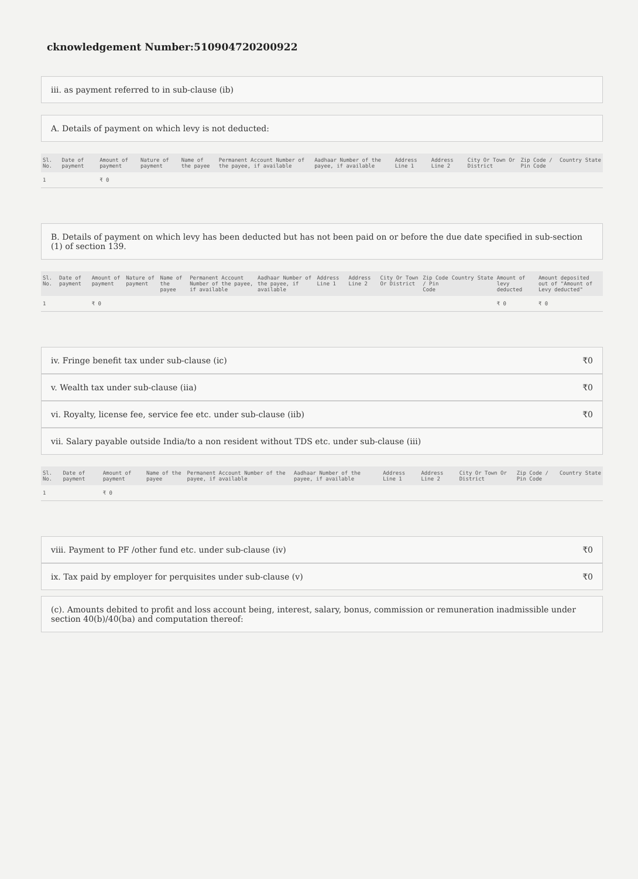cknowledgement Number:510904720200922
iii. as payment referred to in sub-clause (ib)
A. Details of payment on which levy is not deducted:
| Sl. No. | Date of payment | Amount of payment | Nature of payment | Name of the payee | Permanent Account Number of the payee, if available | Aadhaar Number of the payee, if available | Address Line 1 | Address Line 2 | City Or Town Or District | Zip Code / Pin Code | Country | State |
| --- | --- | --- | --- | --- | --- | --- | --- | --- | --- | --- | --- | --- |
| 1 | | ₹ 0 | | | | | | | | | | |
B. Details of payment on which levy has been deducted but has not been paid on or before the due date specified in sub-section (1) of section 139.
| Sl. No. | Date of payment | Amount of payment | Nature of payment | Name of the payee | Permanent Account Number of the payee, if available | Aadhaar Number of the payee, if available | Address Line 1 | Address Line 2 | City Or Town Or District | Zip Code / Pin Code | Country | State | Amount of levy deducted | Amount deposited out of "Amount of Levy deducted" |
| --- | --- | --- | --- | --- | --- | --- | --- | --- | --- | --- | --- | --- | --- | --- |
| 1 | | ₹ 0 | | | | | | | | | | | ₹ 0 | ₹ 0 |
iv. Fringe benefit tax under sub-clause (ic) ₹0
v. Wealth tax under sub-clause (iia) ₹0
vi. Royalty, license fee, service fee etc. under sub-clause (iib) ₹0
vii. Salary payable outside India/to a non resident without TDS etc. under sub-clause (iii)
| Sl. No. | Date of payment | Amount of payment | Name of the payee | Permanent Account Number of the payee, if available | Aadhaar Number of the payee, if available | Address Line 1 | Address Line 2 | City Or Town Or District | Zip Code / Pin Code | Country | State |
| --- | --- | --- | --- | --- | --- | --- | --- | --- | --- | --- | --- |
| 1 | | ₹ 0 | | | | | | | | | |
viii. Payment to PF /other fund etc. under sub-clause (iv) ₹0
ix. Tax paid by employer for perquisites under sub-clause (v) ₹0
(c). Amounts debited to profit and loss account being, interest, salary, bonus, commission or remuneration inadmissible under section 40(b)/40(ba) and computation thereof: